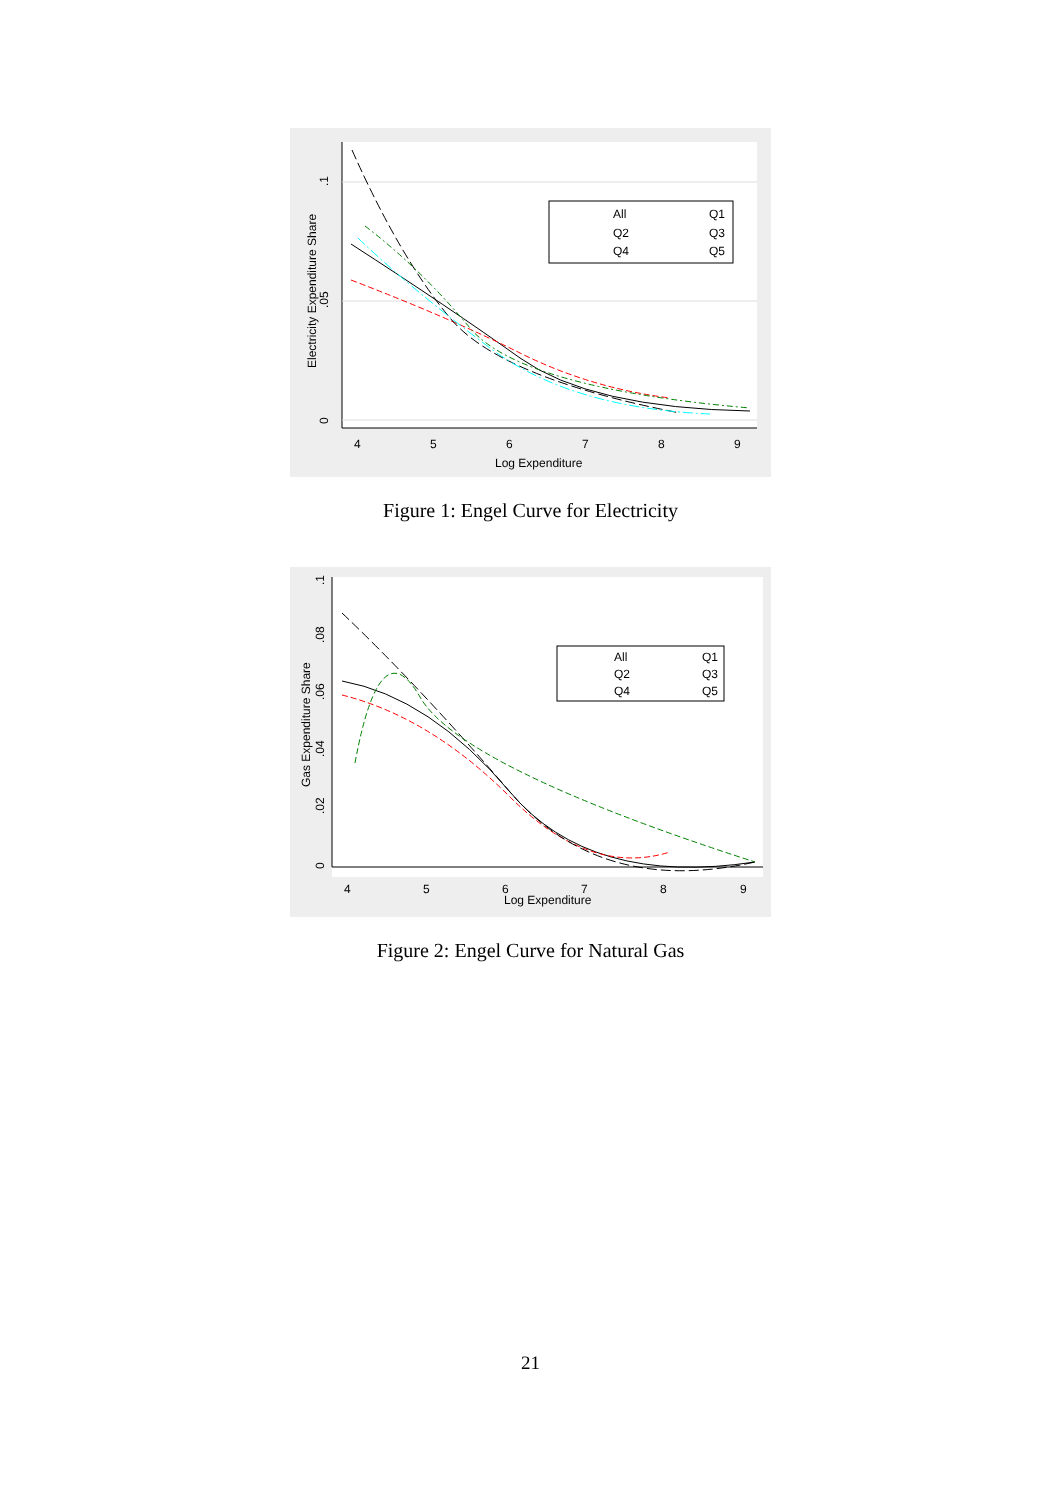.1
.05
0
Electricity Expenditure Share
4
5
6
7
8
9
Log Expenditure
All
Q1
Q2
Q3
Q4
Q5
Figure 1: Engel Curve for Electricity
.1
.08
.06
.04
.02
0
Gas Expenditure Share
4
5
6
7
8
9
Log Expenditure
All
Q1
Q2
Q3
Q4
Q5
Figure 2: Engel Curve for Natural Gas
21